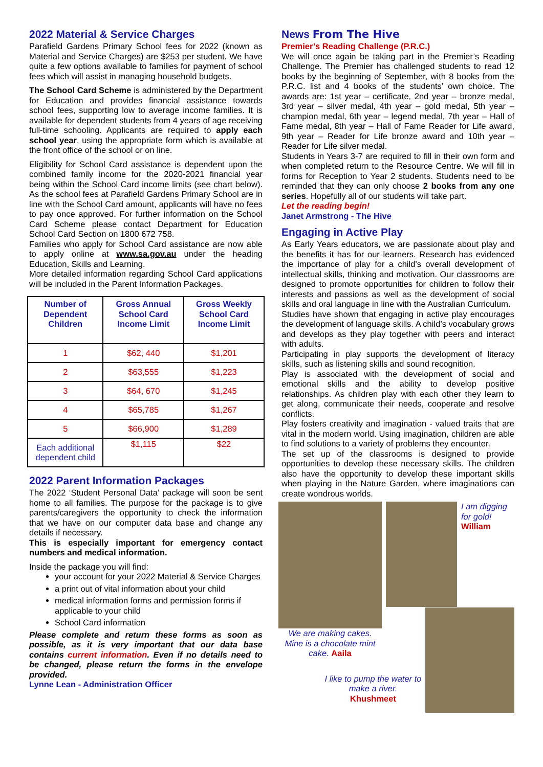2022 Material & Service Charges
Parafield Gardens Primary School fees for 2022 (known as Material and Service Charges) are $253 per student. We have quite a few options available to families for payment of school fees which will assist in managing household budgets.
The School Card Scheme is administered by the Department for Education and provides financial assistance towards school fees, supporting low to average income families. It is available for dependent students from 4 years of age receiving full-time schooling. Applicants are required to apply each school year, using the appropriate form which is available at the front office of the school or on line.
Eligibility for School Card assistance is dependent upon the combined family income for the 2020-2021 financial year being within the School Card income limits (see chart below). As the school fees at Parafield Gardens Primary School are in line with the School Card amount, applicants will have no fees to pay once approved. For further information on the School Card Scheme please contact Department for Education School Card Section on 1800 672 758.
Families who apply for School Card assistance are now able to apply online at www.sa.gov.au under the heading Education, Skills and Learning.
More detailed information regarding School Card applications will be included in the Parent Information Packages.
| Number of Dependent Children | Gross Annual School Card Income Limit | Gross Weekly School Card Income Limit |
| --- | --- | --- |
| 1 | $62, 440 | $1,201 |
| 2 | $63,555 | $1,223 |
| 3 | $64, 670 | $1,245 |
| 4 | $65,785 | $1,267 |
| 5 | $66,900 | $1,289 |
| Each additional dependent child | $1,115 | $22 |
2022 Parent Information Packages
The 2022 ‘Student Personal Data’ package will soon be sent home to all families. The purpose for the package is to give parents/caregivers the opportunity to check the information that we have on our computer data base and change any details if necessary.
This is especially important for emergency contact numbers and medical information.
Inside the package you will find:
your account for your 2022 Material & Service Charges
a print out of vital information about your child
medical information forms and permission forms if applicable to your child
School Card information
Please complete and return these forms as soon as possible, as it is very important that our data base contains current information. Even if no details need to be changed, please return the forms in the envelope provided.
Lynne Lean - Administration Officer
News From The Hive
Premier’s Reading Challenge (P.R.C.)
We will once again be taking part in the Premier’s Reading Challenge. The Premier has challenged students to read 12 books by the beginning of September, with 8 books from the P.R.C. list and 4 books of the students’ own choice. The awards are: 1st year – certificate, 2nd year – bronze medal, 3rd year – silver medal, 4th year – gold medal, 5th year – champion medal, 6th year – legend medal, 7th year – Hall of Fame medal, 8th year – Hall of Fame Reader for Life award, 9th year – Reader for Life bronze award and 10th year – Reader for Life silver medal.
Students in Years 3-7 are required to fill in their own form and when completed return to the Resource Centre. We will fill in forms for Reception to Year 2 students. Students need to be reminded that they can only choose 2 books from any one series. Hopefully all of our students will take part.
Let the reading begin!
Janet Armstrong - The Hive
Engaging in Active Play
As Early Years educators, we are passionate about play and the benefits it has for our learners. Research has evidenced the importance of play for a child’s overall development of intellectual skills, thinking and motivation. Our classrooms are designed to promote opportunities for children to follow their interests and passions as well as the development of social skills and oral language in line with the Australian Curriculum.
Studies have shown that engaging in active play encourages the development of language skills. A child’s vocabulary grows and develops as they play together with peers and interact with adults.
Participating in play supports the development of literacy skills, such as listening skills and sound recognition.
Play is associated with the development of social and emotional skills and the ability to develop positive relationships. As children play with each other they learn to get along, communicate their needs, cooperate and resolve conflicts.
Play fosters creativity and imagination - valued traits that are vital in the modern world. Using imagination, children are able to find solutions to a variety of problems they encounter.
The set up of the classrooms is designed to provide opportunities to develop these necessary skills. The children also have the opportunity to develop these important skills when playing in the Nature Garden, where imaginations can create wondrous worlds.
We are making cakes. Mine is a chocolate mint cake. Aaila
I like to pump the water to make a river.
Khushmeet
I am digging for gold!
William